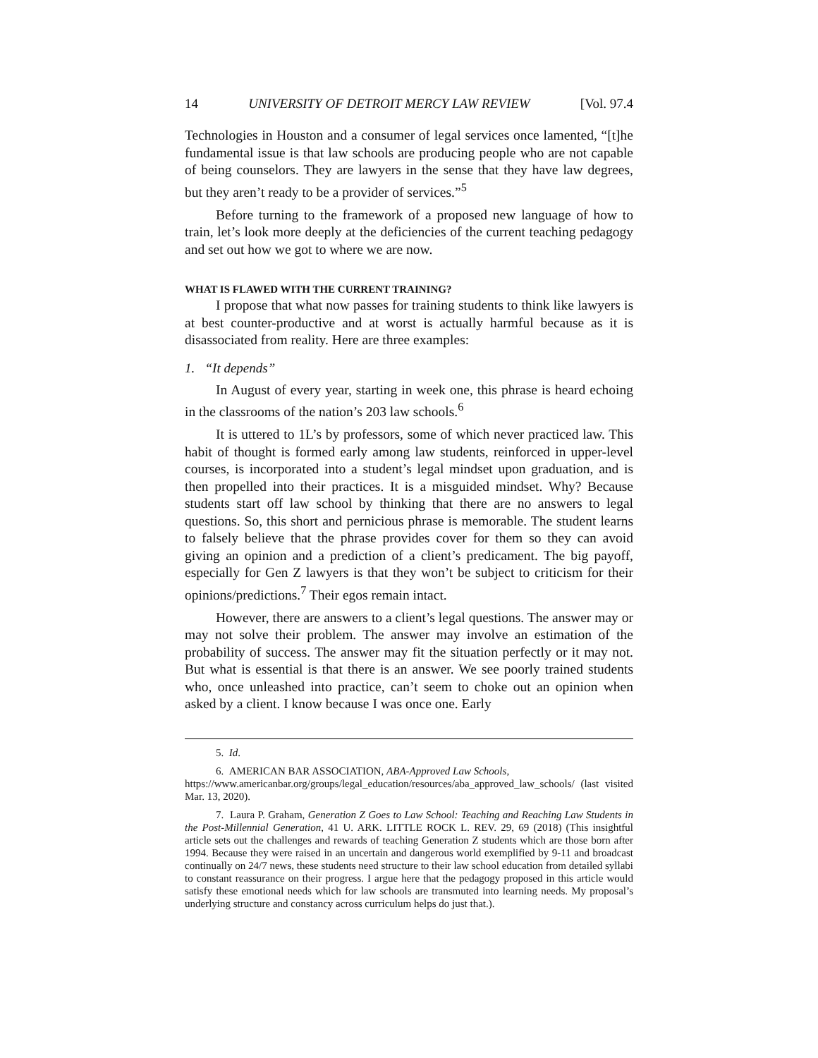14 UNIVERSITY OF DETROIT MERCY LAW REVIEW [Vol. 97.4
Technologies in Houston and a consumer of legal services once lamented, “[t]he fundamental issue is that law schools are producing people who are not capable of being counselors. They are lawyers in the sense that they have law degrees, but they aren’t ready to be a provider of services.”<sup>5</sup>
Before turning to the framework of a proposed new language of how to train, let’s look more deeply at the deficiencies of the current teaching pedagogy and set out how we got to where we are now.
WHAT IS FLAWED WITH THE CURRENT TRAINING?
I propose that what now passes for training students to think like lawyers is at best counter-productive and at worst is actually harmful because as it is disassociated from reality. Here are three examples:
1. “It depends”
In August of every year, starting in week one, this phrase is heard echoing in the classrooms of the nation’s 203 law schools.<sup>6</sup>
It is uttered to 1L’s by professors, some of which never practiced law. This habit of thought is formed early among law students, reinforced in upper-level courses, is incorporated into a student’s legal mindset upon graduation, and is then propelled into their practices. It is a misguided mindset. Why? Because students start off law school by thinking that there are no answers to legal questions. So, this short and pernicious phrase is memorable. The student learns to falsely believe that the phrase provides cover for them so they can avoid giving an opinion and a prediction of a client’s predicament. The big payoff, especially for Gen Z lawyers is that they won’t be subject to criticism for their opinions/predictions.<sup>7</sup> Their egos remain intact.
However, there are answers to a client’s legal questions. The answer may or may not solve their problem. The answer may involve an estimation of the probability of success. The answer may fit the situation perfectly or it may not. But what is essential is that there is an answer. We see poorly trained students who, once unleashed into practice, can’t seem to choke out an opinion when asked by a client. I know because I was once one. Early
5. Id.
6. AMERICAN BAR ASSOCIATION, ABA-Approved Law Schools,
https://www.americanbar.org/groups/legal_education/resources/aba_approved_law_schools/ (last visited Mar. 13, 2020).
7. Laura P. Graham, Generation Z Goes to Law School: Teaching and Reaching Law Students in the Post-Millennial Generation, 41 U. ARK. LITTLE ROCK L. REV. 29, 69 (2018) (This insightful article sets out the challenges and rewards of teaching Generation Z students which are those born after 1994. Because they were raised in an uncertain and dangerous world exemplified by 9-11 and broadcast continually on 24/7 news, these students need structure to their law school education from detailed syllabi to constant reassurance on their progress. I argue here that the pedagogy proposed in this article would satisfy these emotional needs which for law schools are transmuted into learning needs. My proposal’s underlying structure and constancy across curriculum helps do just that.).